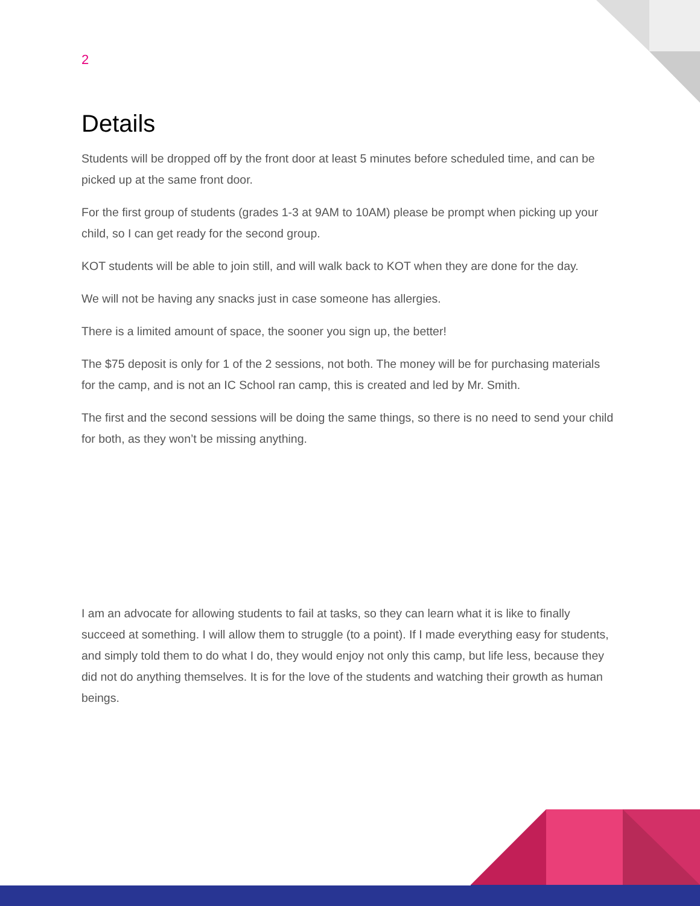2
Details
Students will be dropped off by the front door at least 5 minutes before scheduled time, and can be picked up at the same front door.
For the first group of students (grades 1-3 at 9AM to 10AM) please be prompt when picking up your child, so I can get ready for the second group.
KOT students will be able to join still, and will walk back to KOT when they are done for the day.
We will not be having any snacks just in case someone has allergies.
There is a limited amount of space, the sooner you sign up, the better!
The $75 deposit is only for 1 of the 2 sessions, not both. The money will be for purchasing materials for the camp, and is not an IC School ran camp, this is created and led by Mr. Smith.
The first and the second sessions will be doing the same things, so there is no need to send your child for both, as they won’t be missing anything.
I am an advocate for allowing students to fail at tasks, so they can learn what it is like to finally succeed at something. I will allow them to struggle (to a point). If I made everything easy for students, and simply told them to do what I do, they would enjoy not only this camp, but life less, because they did not do anything themselves. It is for the love of the students and watching their growth as human beings.